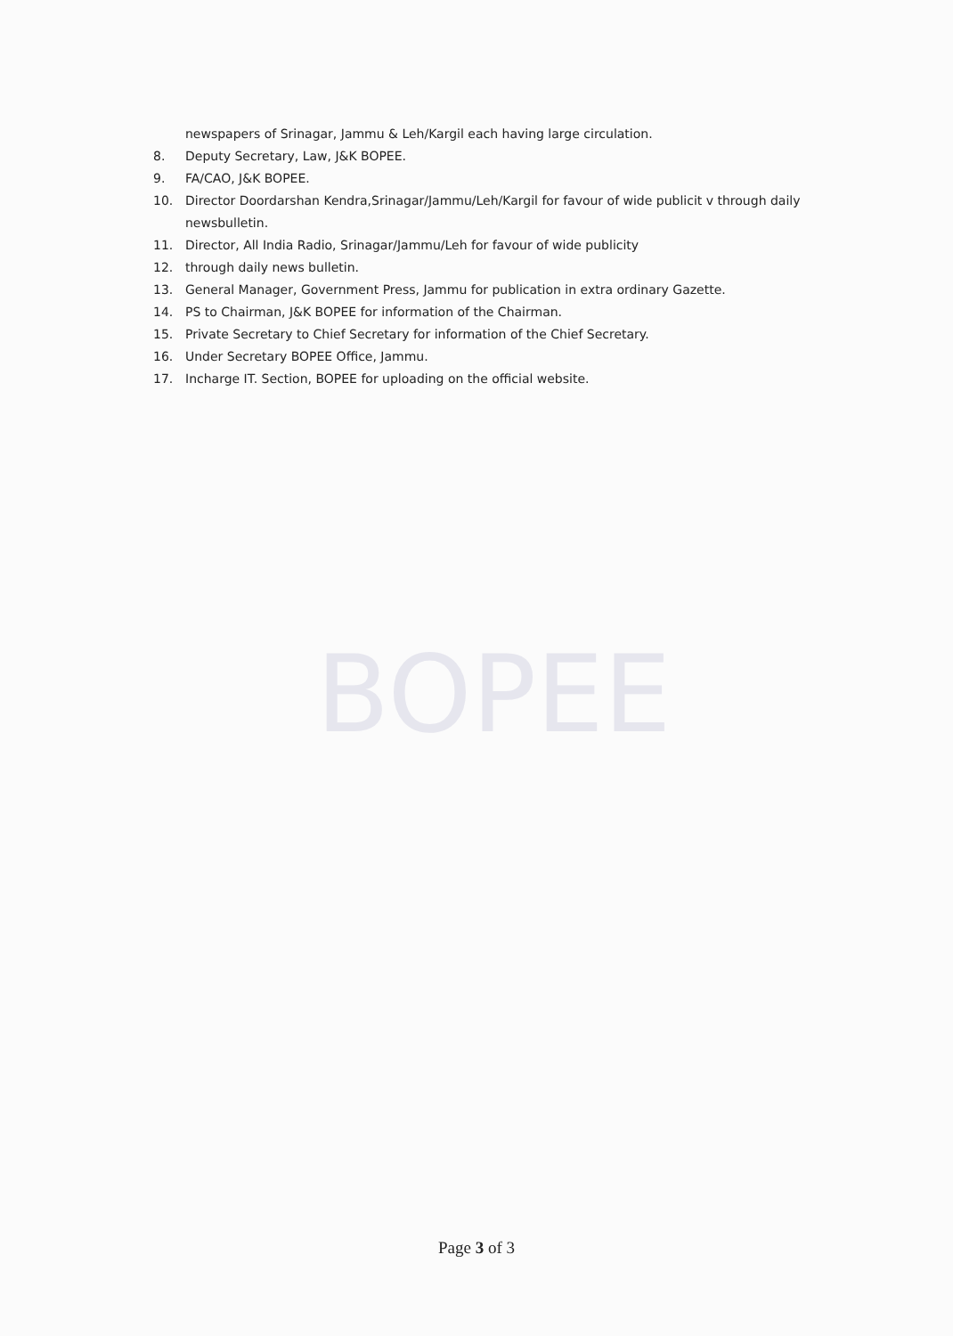BOPEE
newspapers of Srinagar, Jammu & Leh/Kargil each having large circulation.
8. Deputy Secretary, Law, J&K BOPEE.
9. FA/CAO, J&K BOPEE.
10. Director Doordarshan Kendra,Srinagar/Jammu/Leh/Kargil for favour of wide publicit v through daily newsbulletin.
11. Director, All India Radio, Srinagar/Jammu/Leh for favour of wide publicity
12. through daily news bulletin.
13. General Manager, Government Press, Jammu for publication in extra ordinary Gazette.
14. PS to Chairman, J&K BOPEE for information of the Chairman.
15. Private Secretary to Chief Secretary for information of the Chief Secretary.
16. Under Secretary BOPEE Office, Jammu.
17. Incharge IT. Section, BOPEE for uploading on the official website.
Page 3 of 3